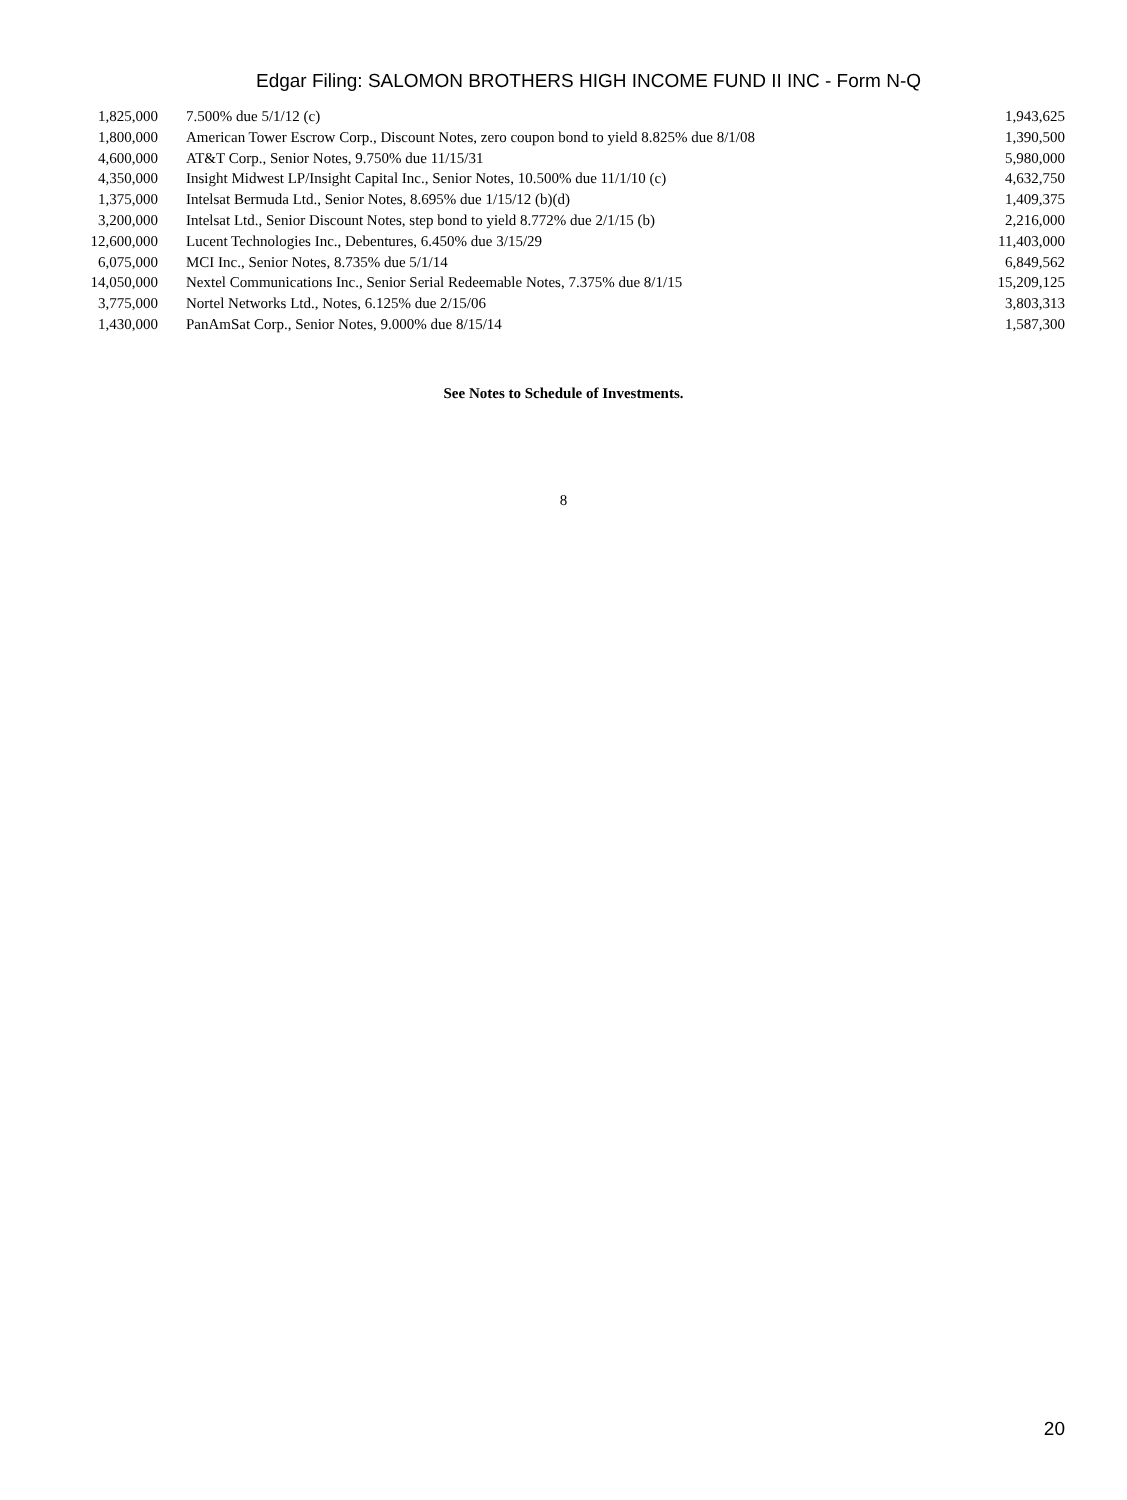Edgar Filing: SALOMON BROTHERS HIGH INCOME FUND II INC - Form N-Q
| 1,825,000 | 7.500% due 5/1/12 (c) | 1,943,625 |
| 1,800,000 | American Tower Escrow Corp., Discount Notes, zero coupon bond to yield 8.825% due 8/1/08 | 1,390,500 |
| 4,600,000 | AT&T Corp., Senior Notes, 9.750% due 11/15/31 | 5,980,000 |
| 4,350,000 | Insight Midwest LP/Insight Capital Inc., Senior Notes, 10.500% due 11/1/10 (c) | 4,632,750 |
| 1,375,000 | Intelsat Bermuda Ltd., Senior Notes, 8.695% due 1/15/12 (b)(d) | 1,409,375 |
| 3,200,000 | Intelsat Ltd., Senior Discount Notes, step bond to yield 8.772% due 2/1/15 (b) | 2,216,000 |
| 12,600,000 | Lucent Technologies Inc., Debentures, 6.450% due 3/15/29 | 11,403,000 |
| 6,075,000 | MCI Inc., Senior Notes, 8.735% due 5/1/14 | 6,849,562 |
| 14,050,000 | Nextel Communications Inc., Senior Serial Redeemable Notes, 7.375% due 8/1/15 | 15,209,125 |
| 3,775,000 | Nortel Networks Ltd., Notes, 6.125% due 2/15/06 | 3,803,313 |
| 1,430,000 | PanAmSat Corp., Senior Notes, 9.000% due 8/15/14 | 1,587,300 |
See Notes to Schedule of Investments.
8
20